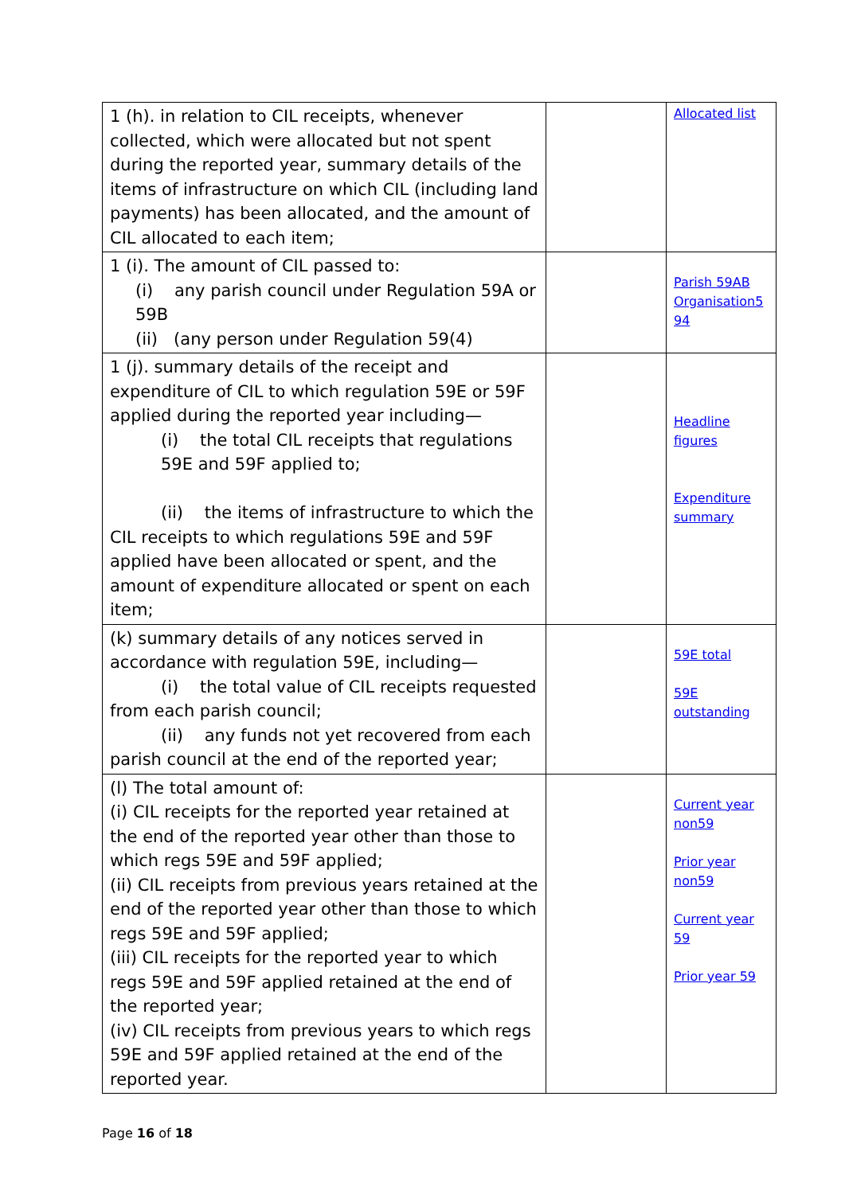| 1 (h). in relation to CIL receipts, whenever collected, which were allocated but not spent during the reported year, summary details of the items of infrastructure on which CIL (including land payments) has been allocated, and the amount of CIL allocated to each item; | | Allocated list |
| 1 (i). The amount of CIL passed to: (i) any parish council under Regulation 59A or 59B (ii) (any person under Regulation 59(4) | | Parish 59AB Organisation5 94 |
| 1 (j). summary details of the receipt and expenditure of CIL to which regulation 59E or 59F applied during the reported year including— (i) the total CIL receipts that regulations 59E and 59F applied to; (ii) the items of infrastructure to which the CIL receipts to which regulations 59E and 59F applied have been allocated or spent, and the amount of expenditure allocated or spent on each item; | | Headline figures Expenditure summary |
| (k) summary details of any notices served in accordance with regulation 59E, including— (i) the total value of CIL receipts requested from each parish council; (ii) any funds not yet recovered from each parish council at the end of the reported year; | | 59E total 59E outstanding |
| (l) The total amount of: (i) CIL receipts for the reported year retained at the end of the reported year other than those to which regs 59E and 59F applied; (ii) CIL receipts from previous years retained at the end of the reported year other than those to which regs 59E and 59F applied; (iii) CIL receipts for the reported year to which regs 59E and 59F applied retained at the end of the reported year; (iv) CIL receipts from previous years to which regs 59E and 59F applied retained at the end of the reported year. | | Current year non59 Prior year non59 Current year 59 Prior year 59 |
Page 16 of 18